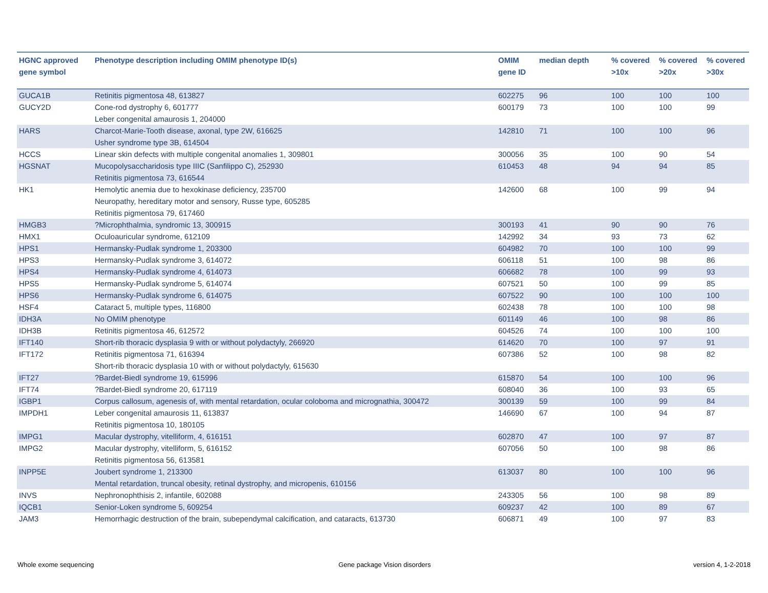| HGNC approved gene symbol | Phenotype description including OMIM phenotype ID(s) | OMIM gene ID | median depth | % covered >10x | % covered >20x | % covered >30x |
| --- | --- | --- | --- | --- | --- | --- |
| GUCA1B | Retinitis pigmentosa 48, 613827 | 602275 | 96 | 100 | 100 | 100 |
| GUCY2D | Cone-rod dystrophy 6, 601777 Leber congenital amaurosis 1, 204000 | 600179 | 73 | 100 | 100 | 99 |
| HARS | Charcot-Marie-Tooth disease, axonal, type 2W, 616625 Usher syndrome type 3B, 614504 | 142810 | 71 | 100 | 100 | 96 |
| HCCS | Linear skin defects with multiple congenital anomalies 1, 309801 | 300056 | 35 | 100 | 90 | 54 |
| HGSNAT | Mucopolysaccharidosis type IIIC (Sanfilippo C), 252930 Retinitis pigmentosa 73, 616544 | 610453 | 48 | 94 | 94 | 85 |
| HK1 | Hemolytic anemia due to hexokinase deficiency, 235700 Neuropathy, hereditary motor and sensory, Russe type, 605285 Retinitis pigmentosa 79, 617460 | 142600 | 68 | 100 | 99 | 94 |
| HMGB3 | ?Microphthalmia, syndromic 13, 300915 | 300193 | 41 | 90 | 90 | 76 |
| HMX1 | Oculoauricular syndrome, 612109 | 142992 | 34 | 93 | 73 | 62 |
| HPS1 | Hermansky-Pudlak syndrome 1, 203300 | 604982 | 70 | 100 | 100 | 99 |
| HPS3 | Hermansky-Pudlak syndrome 3, 614072 | 606118 | 51 | 100 | 98 | 86 |
| HPS4 | Hermansky-Pudlak syndrome 4, 614073 | 606682 | 78 | 100 | 99 | 93 |
| HPS5 | Hermansky-Pudlak syndrome 5, 614074 | 607521 | 50 | 100 | 99 | 85 |
| HPS6 | Hermansky-Pudlak syndrome 6, 614075 | 607522 | 90 | 100 | 100 | 100 |
| HSF4 | Cataract 5, multiple types, 116800 | 602438 | 78 | 100 | 100 | 98 |
| IDH3A | No OMIM phenotype | 601149 | 46 | 100 | 98 | 86 |
| IDH3B | Retinitis pigmentosa 46, 612572 | 604526 | 74 | 100 | 100 | 100 |
| IFT140 | Short-rib thoracic dysplasia 9 with or without polydactyly, 266920 | 614620 | 70 | 100 | 97 | 91 |
| IFT172 | Retinitis pigmentosa 71, 616394 Short-rib thoracic dysplasia 10 with or without polydactyly, 615630 | 607386 | 52 | 100 | 98 | 82 |
| IFT27 | ?Bardet-Biedl syndrome 19, 615996 | 615870 | 54 | 100 | 100 | 96 |
| IFT74 | ?Bardet-Biedl syndrome 20, 617119 | 608040 | 36 | 100 | 93 | 65 |
| IGBP1 | Corpus callosum, agenesis of, with mental retardation, ocular coloboma and micrognathia, 300472 | 300139 | 59 | 100 | 99 | 84 |
| IMPDH1 | Leber congenital amaurosis 11, 613837 Retinitis pigmentosa 10, 180105 | 146690 | 67 | 100 | 94 | 87 |
| IMPG1 | Macular dystrophy, vitelliform, 4, 616151 | 602870 | 47 | 100 | 97 | 87 |
| IMPG2 | Macular dystrophy, vitelliform, 5, 616152 Retinitis pigmentosa 56, 613581 | 607056 | 50 | 100 | 98 | 86 |
| INPP5E | Joubert syndrome 1, 213300 Mental retardation, truncal obesity, retinal dystrophy, and micropenis, 610156 | 613037 | 80 | 100 | 100 | 96 |
| INVS | Nephronophthisis 2, infantile, 602088 | 243305 | 56 | 100 | 98 | 89 |
| IQCB1 | Senior-Loken syndrome 5, 609254 | 609237 | 42 | 100 | 89 | 67 |
| JAM3 | Hemorrhagic destruction of the brain, subependymal calcification, and cataracts, 613730 | 606871 | 49 | 100 | 97 | 83 |
Whole exome sequencing Gene package Vision disorders version 4, 1-2-2018